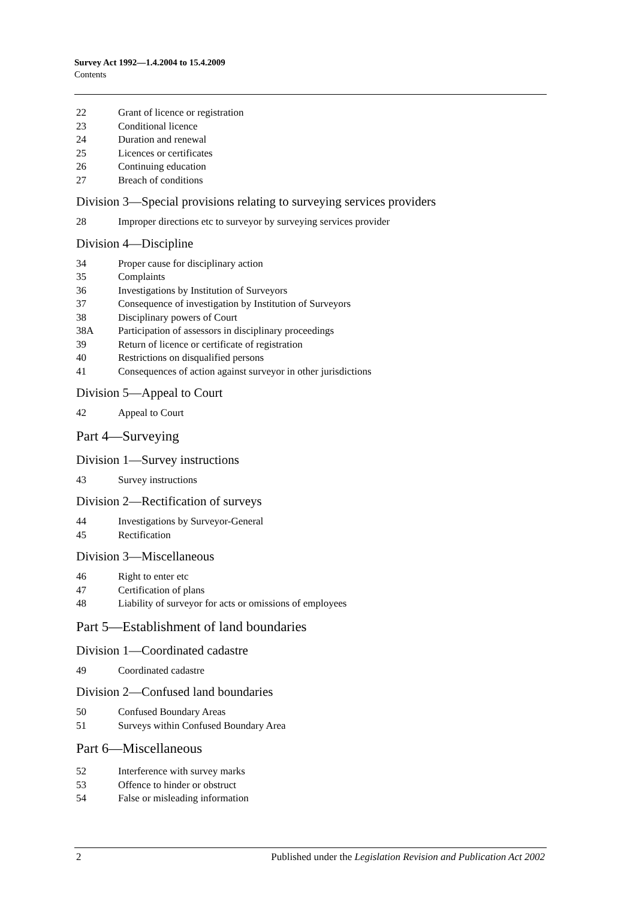Survey Act 1992—1.4.2004 to 15.4.2009
Contents
22 Grant of licence or registration
23 Conditional licence
24 Duration and renewal
25 Licences or certificates
26 Continuing education
27 Breach of conditions
Division 3—Special provisions relating to surveying services providers
28 Improper directions etc to surveyor by surveying services provider
Division 4—Discipline
34 Proper cause for disciplinary action
35 Complaints
36 Investigations by Institution of Surveyors
37 Consequence of investigation by Institution of Surveyors
38 Disciplinary powers of Court
38A Participation of assessors in disciplinary proceedings
39 Return of licence or certificate of registration
40 Restrictions on disqualified persons
41 Consequences of action against surveyor in other jurisdictions
Division 5—Appeal to Court
42 Appeal to Court
Part 4—Surveying
Division 1—Survey instructions
43 Survey instructions
Division 2—Rectification of surveys
44 Investigations by Surveyor-General
45 Rectification
Division 3—Miscellaneous
46 Right to enter etc
47 Certification of plans
48 Liability of surveyor for acts or omissions of employees
Part 5—Establishment of land boundaries
Division 1—Coordinated cadastre
49 Coordinated cadastre
Division 2—Confused land boundaries
50 Confused Boundary Areas
51 Surveys within Confused Boundary Area
Part 6—Miscellaneous
52 Interference with survey marks
53 Offence to hinder or obstruct
54 False or misleading information
2 Published under the Legislation Revision and Publication Act 2002